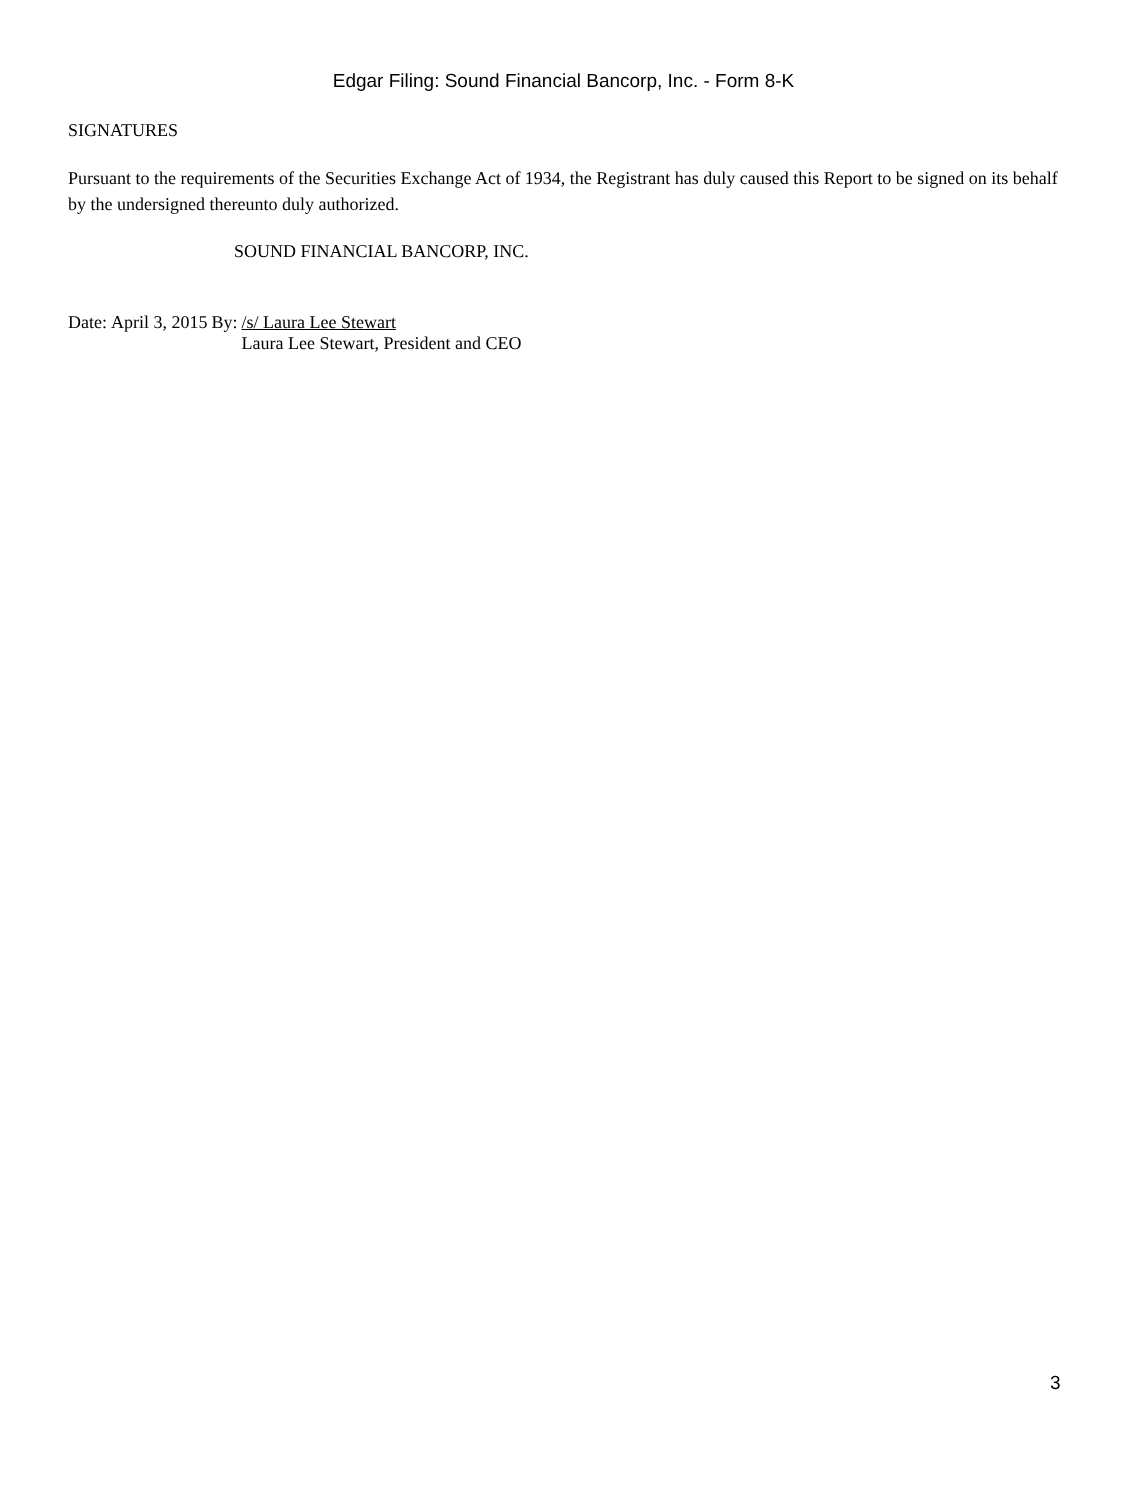Edgar Filing: Sound Financial Bancorp, Inc. - Form 8-K
SIGNATURES
Pursuant to the requirements of the Securities Exchange Act of 1934, the Registrant has duly caused this Report to be signed on its behalf by the undersigned thereunto duly authorized.
SOUND FINANCIAL BANCORP, INC.
| Date: | April 3, 2015 | By: | /s/ Laura Lee Stewart |
| | | | Laura Lee Stewart, President and CEO |
3